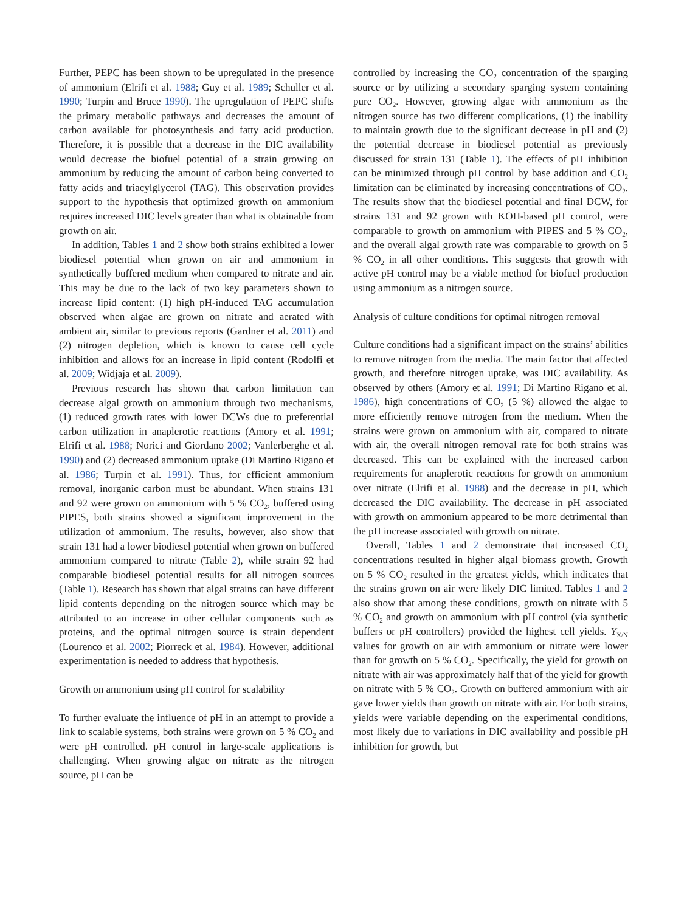Further, PEPC has been shown to be upregulated in the presence of ammonium (Elrifi et al. 1988; Guy et al. 1989; Schuller et al. 1990; Turpin and Bruce 1990). The upregulation of PEPC shifts the primary metabolic pathways and decreases the amount of carbon available for photosynthesis and fatty acid production. Therefore, it is possible that a decrease in the DIC availability would decrease the biofuel potential of a strain growing on ammonium by reducing the amount of carbon being converted to fatty acids and triacylglycerol (TAG). This observation provides support to the hypothesis that optimized growth on ammonium requires increased DIC levels greater than what is obtainable from growth on air.
In addition, Tables 1 and 2 show both strains exhibited a lower biodiesel potential when grown on air and ammonium in synthetically buffered medium when compared to nitrate and air. This may be due to the lack of two key parameters shown to increase lipid content: (1) high pH-induced TAG accumulation observed when algae are grown on nitrate and aerated with ambient air, similar to previous reports (Gardner et al. 2011) and (2) nitrogen depletion, which is known to cause cell cycle inhibition and allows for an increase in lipid content (Rodolfi et al. 2009; Widjaja et al. 2009).
Previous research has shown that carbon limitation can decrease algal growth on ammonium through two mechanisms, (1) reduced growth rates with lower DCWs due to preferential carbon utilization in anaplerotic reactions (Amory et al. 1991; Elrifi et al. 1988; Norici and Giordano 2002; Vanlerberghe et al. 1990) and (2) decreased ammonium uptake (Di Martino Rigano et al. 1986; Turpin et al. 1991). Thus, for efficient ammonium removal, inorganic carbon must be abundant. When strains 131 and 92 were grown on ammonium with 5 % CO<sub>2</sub>, buffered using PIPES, both strains showed a significant improvement in the utilization of ammonium. The results, however, also show that strain 131 had a lower biodiesel potential when grown on buffered ammonium compared to nitrate (Table 2), while strain 92 had comparable biodiesel potential results for all nitrogen sources (Table 1). Research has shown that algal strains can have different lipid contents depending on the nitrogen source which may be attributed to an increase in other cellular components such as proteins, and the optimal nitrogen source is strain dependent (Lourenco et al. 2002; Piorreck et al. 1984). However, additional experimentation is needed to address that hypothesis.
Growth on ammonium using pH control for scalability
To further evaluate the influence of pH in an attempt to provide a link to scalable systems, both strains were grown on 5 % CO<sub>2</sub> and were pH controlled. pH control in large-scale applications is challenging. When growing algae on nitrate as the nitrogen source, pH can be
controlled by increasing the CO<sub>2</sub> concentration of the sparging source or by utilizing a secondary sparging system containing pure CO<sub>2</sub>. However, growing algae with ammonium as the nitrogen source has two different complications, (1) the inability to maintain growth due to the significant decrease in pH and (2) the potential decrease in biodiesel potential as previously discussed for strain 131 (Table 1). The effects of pH inhibition can be minimized through pH control by base addition and CO<sub>2</sub> limitation can be eliminated by increasing concentrations of CO<sub>2</sub>. The results show that the biodiesel potential and final DCW, for strains 131 and 92 grown with KOH-based pH control, were comparable to growth on ammonium with PIPES and 5 % CO<sub>2</sub>, and the overall algal growth rate was comparable to growth on 5 % CO<sub>2</sub> in all other conditions. This suggests that growth with active pH control may be a viable method for biofuel production using ammonium as a nitrogen source.
Analysis of culture conditions for optimal nitrogen removal
Culture conditions had a significant impact on the strains’ abilities to remove nitrogen from the media. The main factor that affected growth, and therefore nitrogen uptake, was DIC availability. As observed by others (Amory et al. 1991; Di Martino Rigano et al. 1986), high concentrations of CO<sub>2</sub> (5 %) allowed the algae to more efficiently remove nitrogen from the medium. When the strains were grown on ammonium with air, compared to nitrate with air, the overall nitrogen removal rate for both strains was decreased. This can be explained with the increased carbon requirements for anaplerotic reactions for growth on ammonium over nitrate (Elrifi et al. 1988) and the decrease in pH, which decreased the DIC availability. The decrease in pH associated with growth on ammonium appeared to be more detrimental than the pH increase associated with growth on nitrate.
Overall, Tables 1 and 2 demonstrate that increased CO<sub>2</sub> concentrations resulted in higher algal biomass growth. Growth on 5 % CO<sub>2</sub> resulted in the greatest yields, which indicates that the strains grown on air were likely DIC limited. Tables 1 and 2 also show that among these conditions, growth on nitrate with 5 % CO<sub>2</sub> and growth on ammonium with pH control (via synthetic buffers or pH controllers) provided the highest cell yields. Y<sub>X/N</sub> values for growth on air with ammonium or nitrate were lower than for growth on 5 % CO<sub>2</sub>. Specifically, the yield for growth on nitrate with air was approximately half that of the yield for growth on nitrate with 5 % CO<sub>2</sub>. Growth on buffered ammonium with air gave lower yields than growth on nitrate with air. For both strains, yields were variable depending on the experimental conditions, most likely due to variations in DIC availability and possible pH inhibition for growth, but